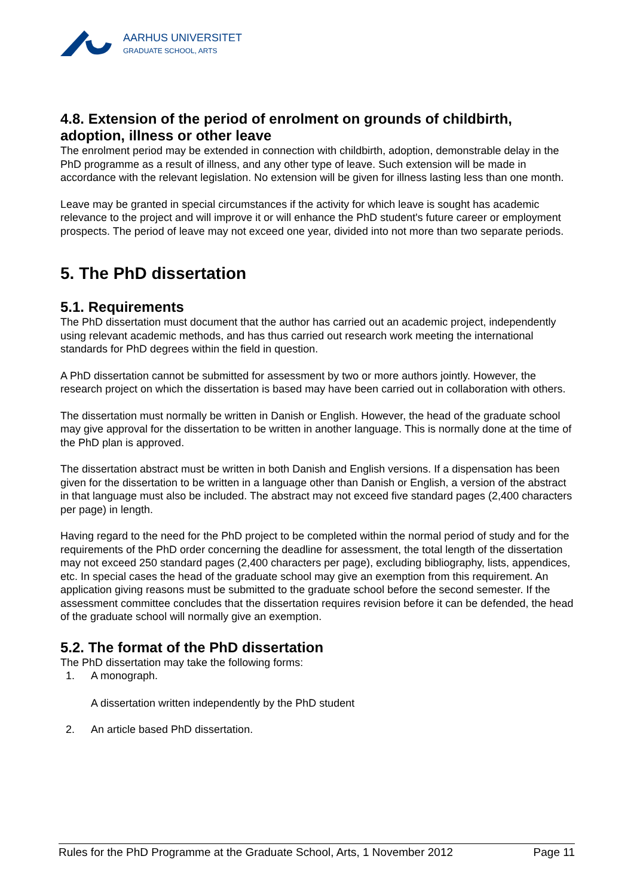AARHUS UNIVERSITET
GRADUATE SCHOOL, ARTS
4.8. Extension of the period of enrolment on grounds of childbirth, adoption, illness or other leave
The enrolment period may be extended in connection with childbirth, adoption, demonstrable delay in the PhD programme as a result of illness, and any other type of leave. Such extension will be made in accordance with the relevant legislation. No extension will be given for illness lasting less than one month.
Leave may be granted in special circumstances if the activity for which leave is sought has academic relevance to the project and will improve it or will enhance the PhD student's future career or employment prospects. The period of leave may not exceed one year, divided into not more than two separate periods.
5. The PhD dissertation
5.1. Requirements
The PhD dissertation must document that the author has carried out an academic project, independently using relevant academic methods, and has thus carried out research work meeting the international standards for PhD degrees within the field in question.
A PhD dissertation cannot be submitted for assessment by two or more authors jointly. However, the research project on which the dissertation is based may have been carried out in collaboration with others.
The dissertation must normally be written in Danish or English. However, the head of the graduate school may give approval for the dissertation to be written in another language. This is normally done at the time of the PhD plan is approved.
The dissertation abstract must be written in both Danish and English versions. If a dispensation has been given for the dissertation to be written in a language other than Danish or English, a version of the abstract in that language must also be included. The abstract may not exceed five standard pages (2,400 characters per page) in length.
Having regard to the need for the PhD project to be completed within the normal period of study and for the requirements of the PhD order concerning the deadline for assessment, the total length of the dissertation may not exceed 250 standard pages (2,400 characters per page), excluding bibliography, lists, appendices, etc. In special cases the head of the graduate school may give an exemption from this requirement. An application giving reasons must be submitted to the graduate school before the second semester. If the assessment committee concludes that the dissertation requires revision before it can be defended, the head of the graduate school will normally give an exemption.
5.2. The format of the PhD dissertation
The PhD dissertation may take the following forms:
1. A monograph.
A dissertation written independently by the PhD student
2. An article based PhD dissertation.
Rules for the PhD Programme at the Graduate School, Arts, 1 November 2012 Page 11